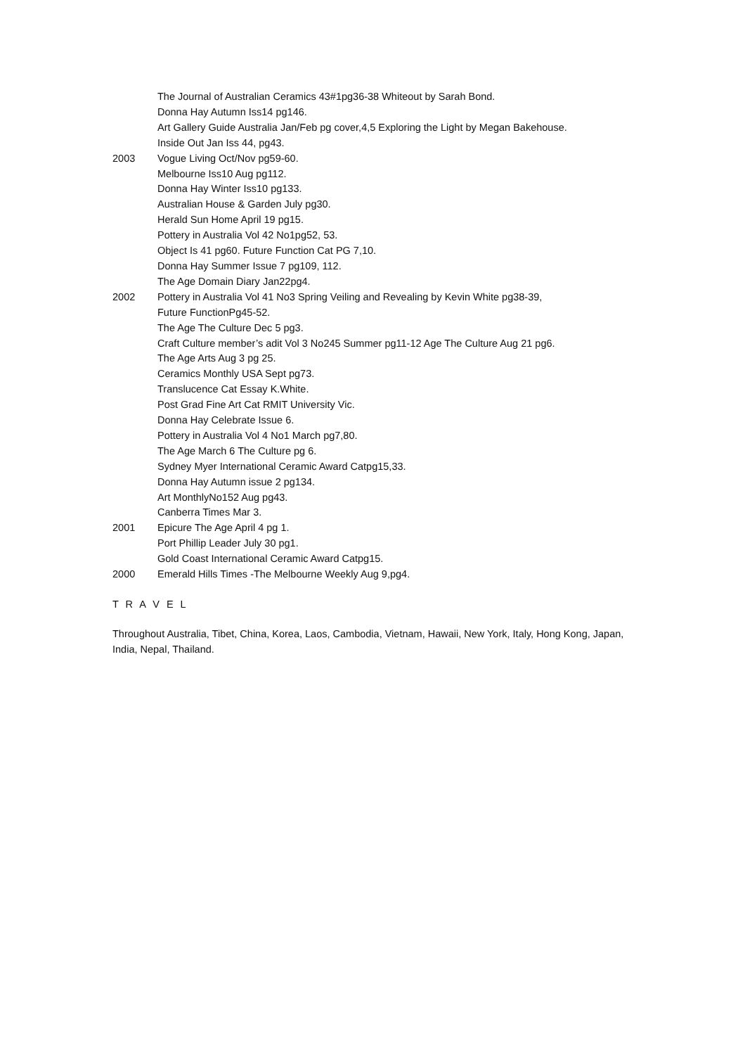The Journal of Australian Ceramics 43#1pg36-38 Whiteout by Sarah Bond.
Donna Hay Autumn Iss14 pg146.
Art Gallery Guide Australia Jan/Feb pg cover,4,5 Exploring the Light by Megan Bakehouse.
Inside Out Jan Iss 44, pg43.
2003 Vogue Living Oct/Nov pg59-60.
Melbourne Iss10 Aug pg112.
Donna Hay Winter Iss10 pg133.
Australian House & Garden July pg30.
Herald Sun Home April 19 pg15.
Pottery in Australia Vol 42 No1pg52, 53.
Object Is 41 pg60. Future Function Cat PG 7,10.
Donna Hay Summer Issue 7 pg109, 112.
The Age Domain Diary Jan22pg4.
2002 Pottery in Australia Vol 41 No3 Spring Veiling and Revealing by Kevin White pg38-39,
Future FunctionPg45-52.
The Age The Culture Dec 5 pg3.
Craft Culture member’s adit Vol 3 No245 Summer pg11-12 Age The Culture Aug 21 pg6.
The Age Arts Aug 3 pg 25.
Ceramics Monthly USA Sept pg73.
Translucence Cat Essay K.White.
Post Grad Fine Art Cat RMIT University Vic.
Donna Hay Celebrate Issue 6.
Pottery in Australia Vol 4 No1 March pg7,80.
The Age March 6 The Culture pg 6.
Sydney Myer International Ceramic Award Catpg15,33.
Donna Hay Autumn issue 2 pg134.
Art MonthlyNo152 Aug pg43.
Canberra Times Mar 3.
2001 Epicure The Age April 4 pg 1.
Port Phillip Leader July 30 pg1.
Gold Coast International Ceramic Award Catpg15.
2000 Emerald Hills Times -The Melbourne Weekly Aug 9,pg4.
T R A V E L
Throughout Australia, Tibet, China, Korea, Laos, Cambodia, Vietnam, Hawaii, New York, Italy, Hong Kong, Japan, India, Nepal, Thailand.